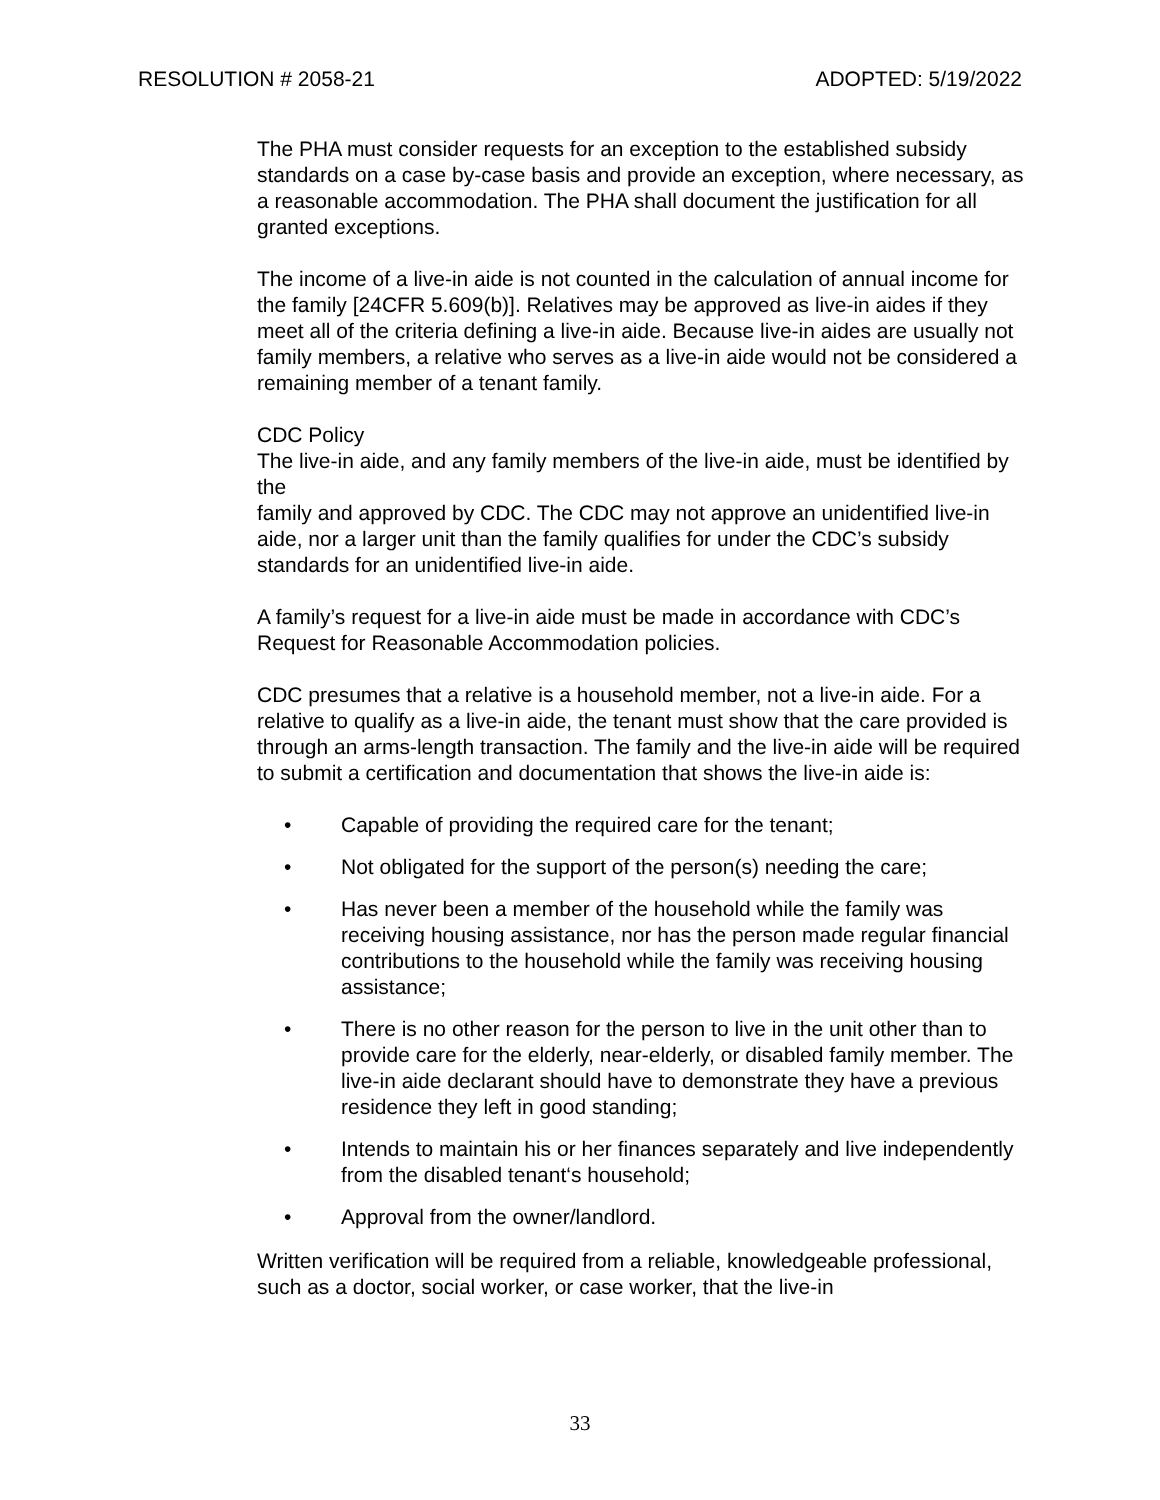RESOLUTION # 2058-21 ADOPTED: 5/19/2022
The PHA must consider requests for an exception to the established subsidy standards on a case by-case basis and provide an exception, where necessary, as a reasonable accommodation. The PHA shall document the justification for all granted exceptions.
The income of a live-in aide is not counted in the calculation of annual income for the family [24CFR 5.609(b)]. Relatives may be approved as live-in aides if they meet all of the criteria defining a live-in aide. Because live-in aides are usually not family members, a relative who serves as a live-in aide would not be considered a remaining member of a tenant family.
CDC Policy
The live-in aide, and any family members of the live-in aide, must be identified by the
family and approved by CDC. The CDC may not approve an unidentified live-in aide, nor a larger unit than the family qualifies for under the CDC’s subsidy standards for an unidentified live-in aide.
A family’s request for a live-in aide must be made in accordance with CDC’s Request for Reasonable Accommodation policies.
CDC presumes that a relative is a household member, not a live-in aide. For a relative to qualify as a live-in aide, the tenant must show that the care provided is through an arms-length transaction. The family and the live-in aide will be required to submit a certification and documentation that shows the live-in aide is:
• Capable of providing the required care for the tenant;
• Not obligated for the support of the person(s) needing the care;
• Has never been a member of the household while the family was receiving housing assistance, nor has the person made regular financial contributions to the household while the family was receiving housing assistance;
• There is no other reason for the person to live in the unit other than to provide care for the elderly, near-elderly, or disabled family member. The live-in aide declarant should have to demonstrate they have a previous residence they left in good standing;
• Intends to maintain his or her finances separately and live independently from the disabled tenant‘s household;
• Approval from the owner/landlord.
Written verification will be required from a reliable, knowledgeable professional, such as a doctor, social worker, or case worker, that the live-in
33